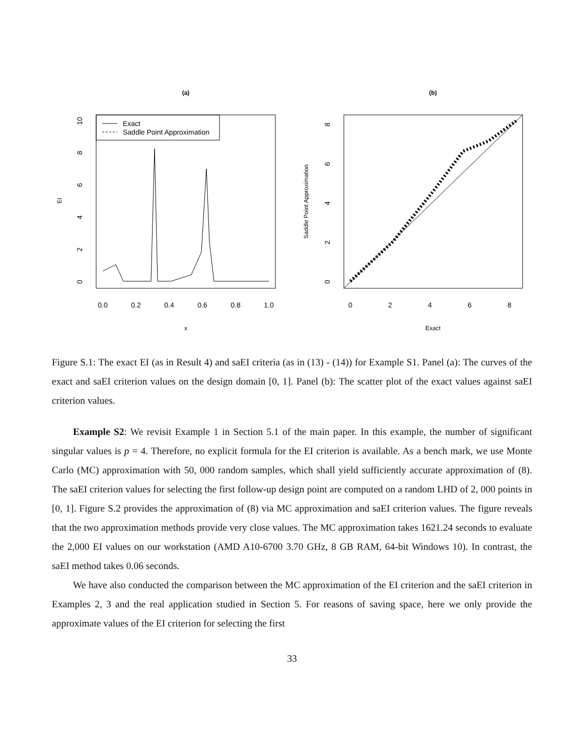(a)
(b)
Exact
Saddle Point Approximation
0.0
0.2
0.4
0.6
0.8
1.0
x
0
2
4
6
8
Exact
0
2
4
6
8
10
EI
0
2
4
6
8
Saddle Point Approximation
Figure S.1: The exact EI (as in Result 4) and saEI criteria (as in (13) - (14)) for Example S1. Panel (a): The curves of the exact and saEI criterion values on the design domain [0, 1]. Panel (b): The scatter plot of the exact values against saEI criterion values.
Example S2: We revisit Example 1 in Section 5.1 of the main paper. In this example, the number of significant singular values is p = 4. Therefore, no explicit formula for the EI criterion is available. As a bench mark, we use Monte Carlo (MC) approximation with 50, 000 random samples, which shall yield sufficiently accurate approximation of (8). The saEI criterion values for selecting the first follow-up design point are computed on a random LHD of 2, 000 points in [0, 1]. Figure S.2 provides the approximation of (8) via MC approximation and saEI criterion values. The figure reveals that the two approximation methods provide very close values. The MC approximation takes 1621.24 seconds to evaluate the 2,000 EI values on our workstation (AMD A10-6700 3.70 GHz, 8 GB RAM, 64-bit Windows 10). In contrast, the saEI method takes 0.06 seconds.
We have also conducted the comparison between the MC approximation of the EI criterion and the saEI criterion in Examples 2, 3 and the real application studied in Section 5. For reasons of saving space, here we only provide the approximate values of the EI criterion for selecting the first
33